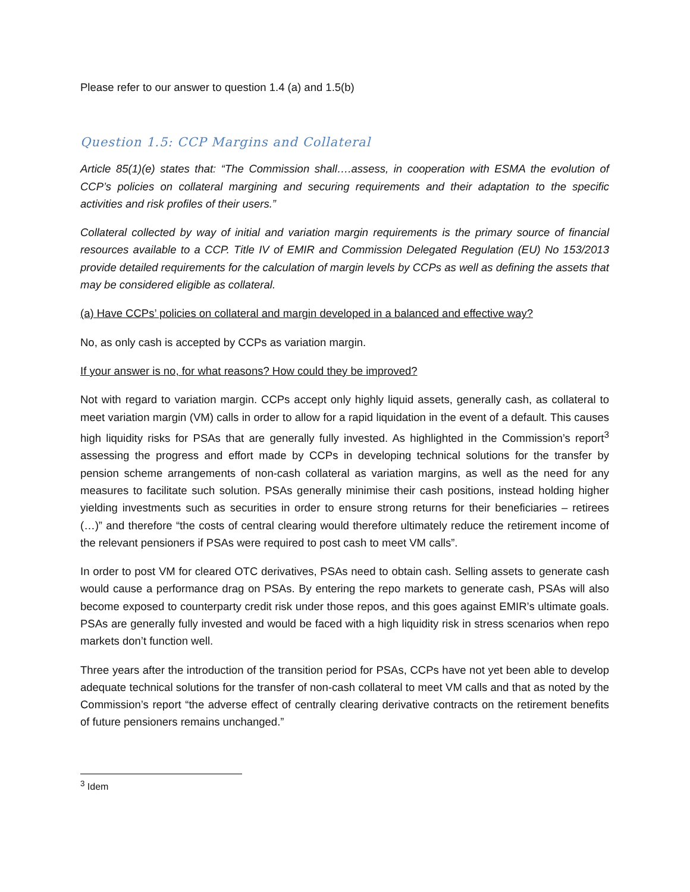Please refer to our answer to question 1.4 (a) and 1.5(b)
Question 1.5: CCP Margins and Collateral
Article 85(1)(e) states that: “The Commission shall….assess, in cooperation with ESMA the evolution of CCP’s policies on collateral margining and securing requirements and their adaptation to the specific activities and risk profiles of their users.”
Collateral collected by way of initial and variation margin requirements is the primary source of financial resources available to a CCP. Title IV of EMIR and Commission Delegated Regulation (EU) No 153/2013 provide detailed requirements for the calculation of margin levels by CCPs as well as defining the assets that may be considered eligible as collateral.
(a) Have CCPs’ policies on collateral and margin developed in a balanced and effective way?
No, as only cash is accepted by CCPs as variation margin.
If your answer is no, for what reasons? How could they be improved?
Not with regard to variation margin. CCPs accept only highly liquid assets, generally cash, as collateral to meet variation margin (VM) calls in order to allow for a rapid liquidation in the event of a default. This causes high liquidity risks for PSAs that are generally fully invested. As highlighted in the Commission’s report<sup>3</sup> assessing the progress and effort made by CCPs in developing technical solutions for the transfer by pension scheme arrangements of non-cash collateral as variation margins, as well as the need for any measures to facilitate such solution. PSAs generally minimise their cash positions, instead holding higher yielding investments such as securities in order to ensure strong returns for their beneficiaries – retirees (…)” and therefore “the costs of central clearing would therefore ultimately reduce the retirement income of the relevant pensioners if PSAs were required to post cash to meet VM calls”.
In order to post VM for cleared OTC derivatives, PSAs need to obtain cash. Selling assets to generate cash would cause a performance drag on PSAs. By entering the repo markets to generate cash, PSAs will also become exposed to counterparty credit risk under those repos, and this goes against EMIR’s ultimate goals. PSAs are generally fully invested and would be faced with a high liquidity risk in stress scenarios when repo markets don’t function well.
Three years after the introduction of the transition period for PSAs, CCPs have not yet been able to develop adequate technical solutions for the transfer of non-cash collateral to meet VM calls and that as noted by the Commission’s report “the adverse effect of centrally clearing derivative contracts on the retirement benefits of future pensioners remains unchanged.”
<sup>3</sup> Idem